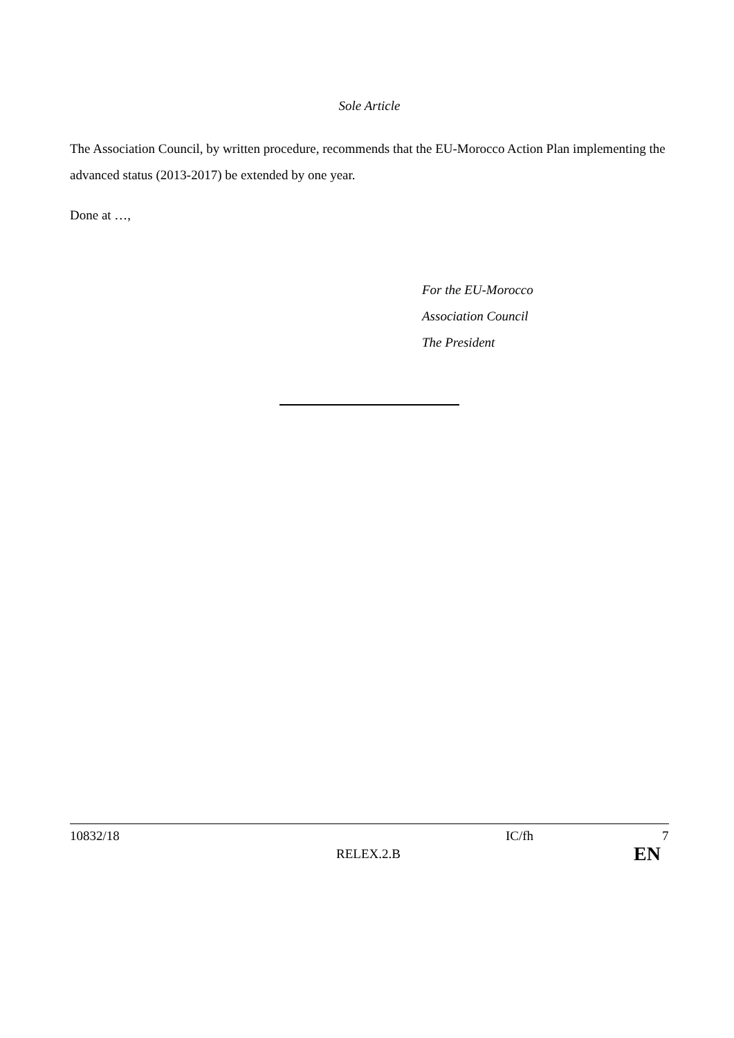Sole Article
The Association Council, by written procedure, recommends that the EU-Morocco Action Plan implementing the advanced status (2013-2017) be extended by one year.
Done at …,
For the EU-Morocco
Association Council
The President
10832/18 IC/fh 7
RELEX.2.B EN